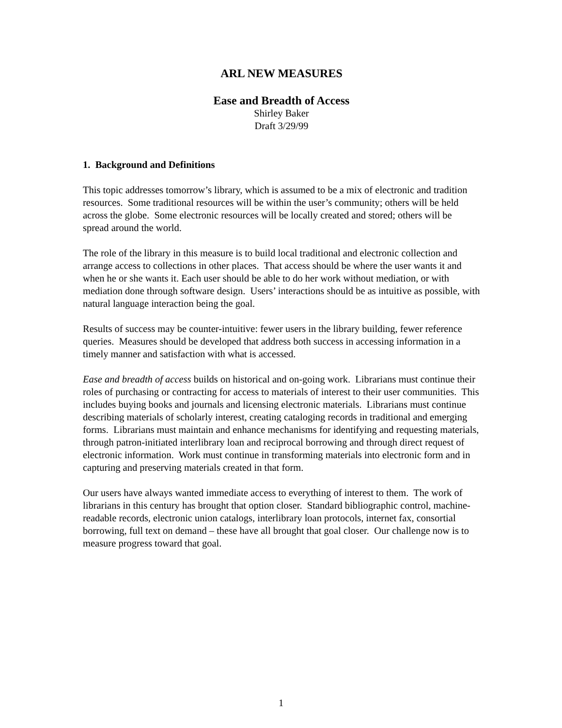ARL NEW MEASURES
Ease and Breadth of Access
Shirley Baker
Draft 3/29/99
1. Background and Definitions
This topic addresses tomorrow’s library, which is assumed to be a mix of electronic and tradition resources. Some traditional resources will be within the user’s community; others will be held across the globe. Some electronic resources will be locally created and stored; others will be spread around the world.
The role of the library in this measure is to build local traditional and electronic collection and arrange access to collections in other places. That access should be where the user wants it and when he or she wants it. Each user should be able to do her work without mediation, or with mediation done through software design. Users’ interactions should be as intuitive as possible, with natural language interaction being the goal.
Results of success may be counter-intuitive: fewer users in the library building, fewer reference queries. Measures should be developed that address both success in accessing information in a timely manner and satisfaction with what is accessed.
Ease and breadth of access builds on historical and on-going work. Librarians must continue their roles of purchasing or contracting for access to materials of interest to their user communities. This includes buying books and journals and licensing electronic materials. Librarians must continue describing materials of scholarly interest, creating cataloging records in traditional and emerging forms. Librarians must maintain and enhance mechanisms for identifying and requesting materials, through patron-initiated interlibrary loan and reciprocal borrowing and through direct request of electronic information. Work must continue in transforming materials into electronic form and in capturing and preserving materials created in that form.
Our users have always wanted immediate access to everything of interest to them. The work of librarians in this century has brought that option closer. Standard bibliographic control, machine-readable records, electronic union catalogs, interlibrary loan protocols, internet fax, consortial borrowing, full text on demand – these have all brought that goal closer. Our challenge now is to measure progress toward that goal.
1